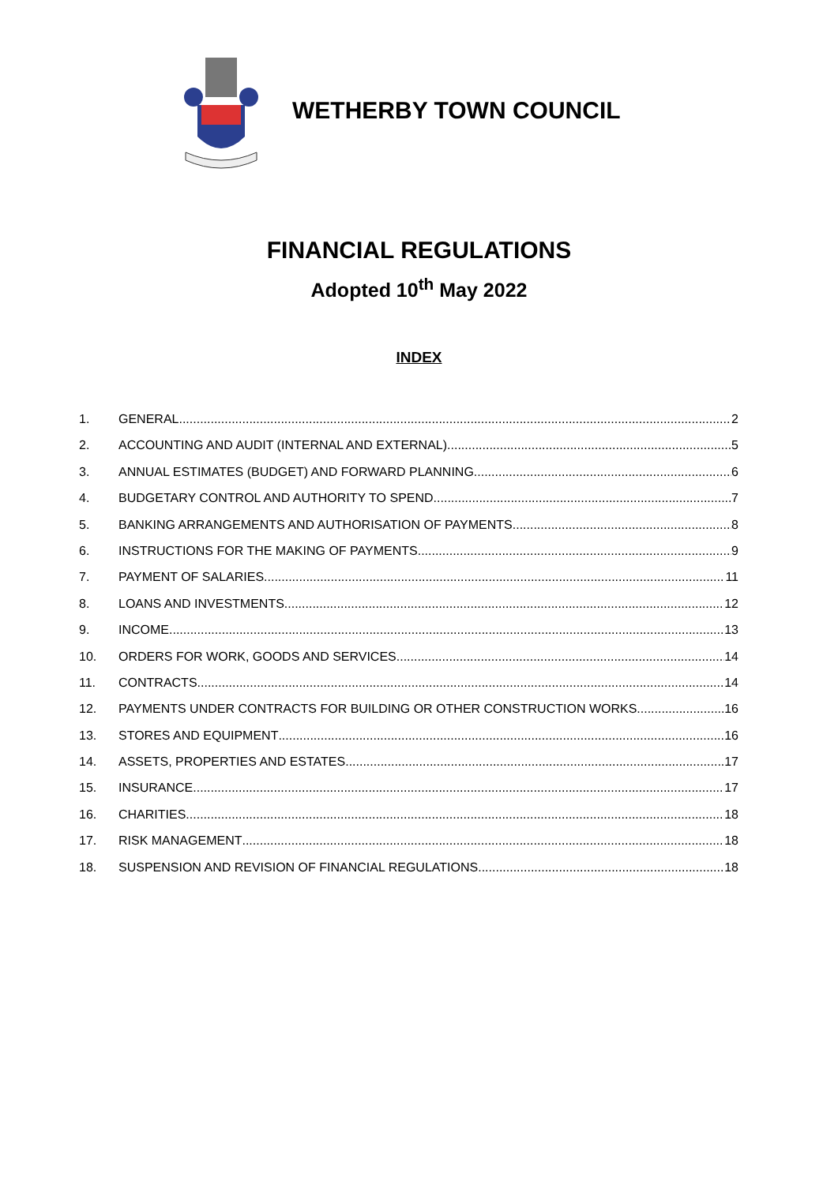WETHERBY TOWN COUNCIL
FINANCIAL REGULATIONS
Adopted 10<sup>th</sup> May 2022
INDEX
1. GENERAL 2
2. ACCOUNTING AND AUDIT (INTERNAL AND EXTERNAL) 5
3. ANNUAL ESTIMATES (BUDGET) AND FORWARD PLANNING 6
4. BUDGETARY CONTROL AND AUTHORITY TO SPEND 7
5. BANKING ARRANGEMENTS AND AUTHORISATION OF PAYMENTS 8
6. INSTRUCTIONS FOR THE MAKING OF PAYMENTS 9
7. PAYMENT OF SALARIES 11
8. LOANS AND INVESTMENTS 12
9. INCOME 13
10. ORDERS FOR WORK, GOODS AND SERVICES 14
11. CONTRACTS 14
12. PAYMENTS UNDER CONTRACTS FOR BUILDING OR OTHER CONSTRUCTION WORKS 16
13. STORES AND EQUIPMENT 16
14. ASSETS, PROPERTIES AND ESTATES 17
15. INSURANCE 17
16. CHARITIES 18
17. RISK MANAGEMENT 18
18. SUSPENSION AND REVISION OF FINANCIAL REGULATIONS 18